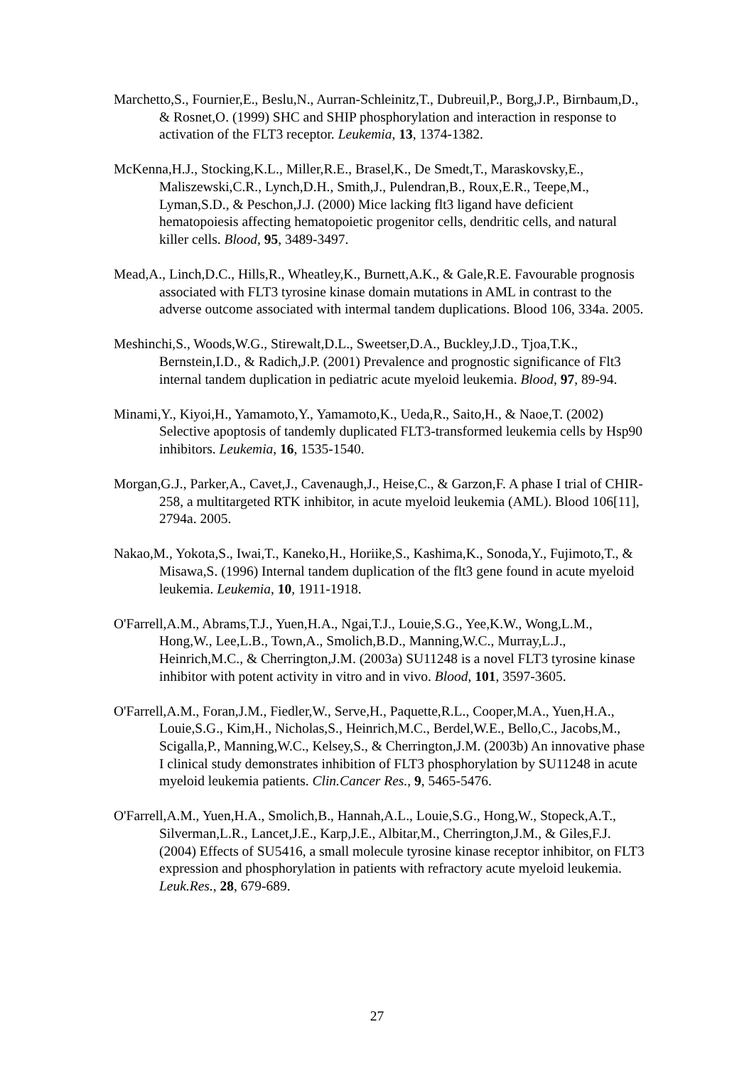Marchetto,S., Fournier,E., Beslu,N., Aurran-Schleinitz,T., Dubreuil,P., Borg,J.P., Birnbaum,D., & Rosnet,O. (1999) SHC and SHIP phosphorylation and interaction in response to activation of the FLT3 receptor. Leukemia, 13, 1374-1382.
McKenna,H.J., Stocking,K.L., Miller,R.E., Brasel,K., De Smedt,T., Maraskovsky,E., Maliszewski,C.R., Lynch,D.H., Smith,J., Pulendran,B., Roux,E.R., Teepe,M., Lyman,S.D., & Peschon,J.J. (2000) Mice lacking flt3 ligand have deficient hematopoiesis affecting hematopoietic progenitor cells, dendritic cells, and natural killer cells. Blood, 95, 3489-3497.
Mead,A., Linch,D.C., Hills,R., Wheatley,K., Burnett,A.K., & Gale,R.E. Favourable prognosis associated with FLT3 tyrosine kinase domain mutations in AML in contrast to the adverse outcome associated with intermal tandem duplications. Blood 106, 334a. 2005.
Meshinchi,S., Woods,W.G., Stirewalt,D.L., Sweetser,D.A., Buckley,J.D., Tjoa,T.K., Bernstein,I.D., & Radich,J.P. (2001) Prevalence and prognostic significance of Flt3 internal tandem duplication in pediatric acute myeloid leukemia. Blood, 97, 89-94.
Minami,Y., Kiyoi,H., Yamamoto,Y., Yamamoto,K., Ueda,R., Saito,H., & Naoe,T. (2002) Selective apoptosis of tandemly duplicated FLT3-transformed leukemia cells by Hsp90 inhibitors. Leukemia, 16, 1535-1540.
Morgan,G.J., Parker,A., Cavet,J., Cavenaugh,J., Heise,C., & Garzon,F. A phase I trial of CHIR-258, a multitargeted RTK inhibitor, in acute myeloid leukemia (AML). Blood 106[11], 2794a. 2005.
Nakao,M., Yokota,S., Iwai,T., Kaneko,H., Horiike,S., Kashima,K., Sonoda,Y., Fujimoto,T., & Misawa,S. (1996) Internal tandem duplication of the flt3 gene found in acute myeloid leukemia. Leukemia, 10, 1911-1918.
O'Farrell,A.M., Abrams,T.J., Yuen,H.A., Ngai,T.J., Louie,S.G., Yee,K.W., Wong,L.M., Hong,W., Lee,L.B., Town,A., Smolich,B.D., Manning,W.C., Murray,L.J., Heinrich,M.C., & Cherrington,J.M. (2003a) SU11248 is a novel FLT3 tyrosine kinase inhibitor with potent activity in vitro and in vivo. Blood, 101, 3597-3605.
O'Farrell,A.M., Foran,J.M., Fiedler,W., Serve,H., Paquette,R.L., Cooper,M.A., Yuen,H.A., Louie,S.G., Kim,H., Nicholas,S., Heinrich,M.C., Berdel,W.E., Bello,C., Jacobs,M., Scigalla,P., Manning,W.C., Kelsey,S., & Cherrington,J.M. (2003b) An innovative phase I clinical study demonstrates inhibition of FLT3 phosphorylation by SU11248 in acute myeloid leukemia patients. Clin.Cancer Res., 9, 5465-5476.
O'Farrell,A.M., Yuen,H.A., Smolich,B., Hannah,A.L., Louie,S.G., Hong,W., Stopeck,A.T., Silverman,L.R., Lancet,J.E., Karp,J.E., Albitar,M., Cherrington,J.M., & Giles,F.J. (2004) Effects of SU5416, a small molecule tyrosine kinase receptor inhibitor, on FLT3 expression and phosphorylation in patients with refractory acute myeloid leukemia. Leuk.Res., 28, 679-689.
27